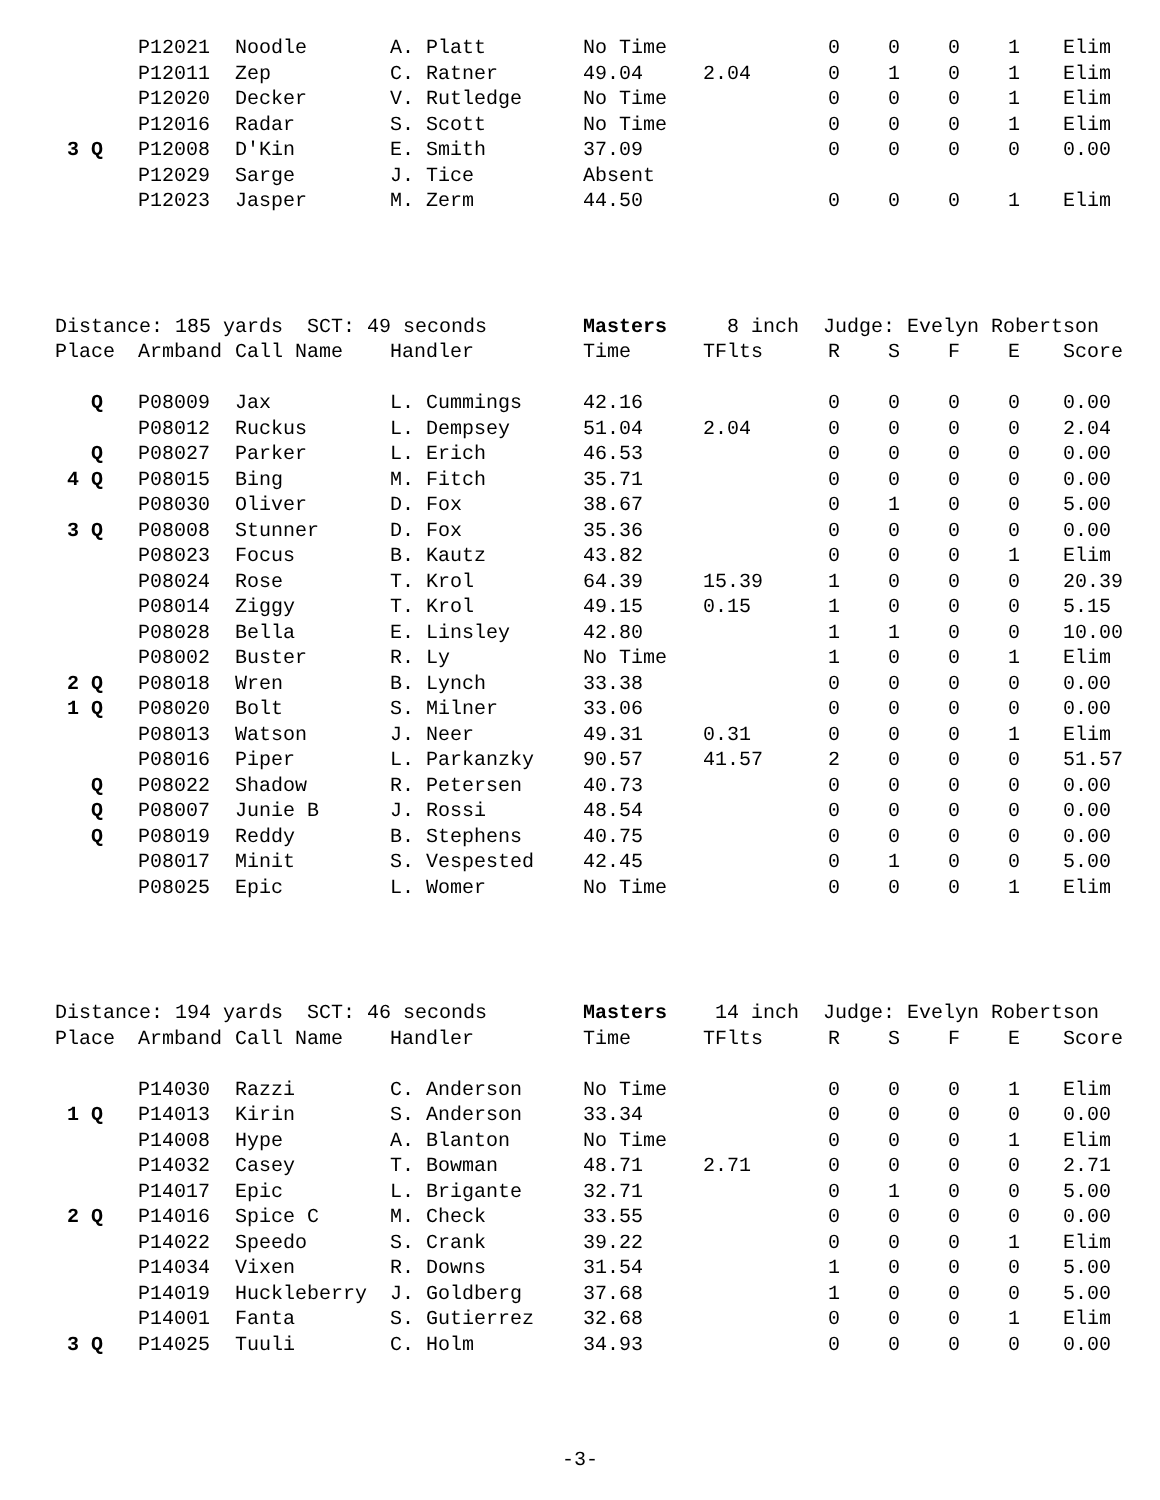| | P12021 | Noodle | A. Platt | No Time | | 0 | 0 | 0 | 1 | Elim |
| | P12011 | Zep | C. Ratner | 49.04 | 2.04 | 0 | 1 | 0 | 1 | Elim |
| | P12020 | Decker | V. Rutledge | No Time | | 0 | 0 | 0 | 1 | Elim |
| | P12016 | Radar | S. Scott | No Time | | 0 | 0 | 0 | 1 | Elim |
| 3 Q | P12008 | D'Kin | E. Smith | 37.09 | | 0 | 0 | 0 | 0 | 0.00 |
| | P12029 | Sarge | J. Tice | Absent | | | | | | |
| | P12023 | Jasper | M. Zerm | 44.50 | | 0 | 0 | 0 | 1 | Elim |
| Distance: 185 yards SCT: 49 seconds | | | | Masters | 8 inch Judge: Evelyn Robertson | | | | | |
| Place | Armband | Call Name | Handler | Time | TFlts | R | S | F | E | Score |
| Q | P08009 | Jax | L. Cummings | 42.16 | | 0 | 0 | 0 | 0 | 0.00 |
| | P08012 | Ruckus | L. Dempsey | 51.04 | 2.04 | 0 | 0 | 0 | 0 | 2.04 |
| Q | P08027 | Parker | L. Erich | 46.53 | | 0 | 0 | 0 | 0 | 0.00 |
| 4 Q | P08015 | Bing | M. Fitch | 35.71 | | 0 | 0 | 0 | 0 | 0.00 |
| | P08030 | Oliver | D. Fox | 38.67 | | 0 | 1 | 0 | 0 | 5.00 |
| 3 Q | P08008 | Stunner | D. Fox | 35.36 | | 0 | 0 | 0 | 0 | 0.00 |
| | P08023 | Focus | B. Kautz | 43.82 | | 0 | 0 | 0 | 1 | Elim |
| | P08024 | Rose | T. Krol | 64.39 | 15.39 | 1 | 0 | 0 | 0 | 20.39 |
| | P08014 | Ziggy | T. Krol | 49.15 | 0.15 | 1 | 0 | 0 | 0 | 5.15 |
| | P08028 | Bella | E. Linsley | 42.80 | | 1 | 1 | 0 | 0 | 10.00 |
| | P08002 | Buster | R. Ly | No Time | | 1 | 0 | 0 | 1 | Elim |
| 2 Q | P08018 | Wren | B. Lynch | 33.38 | | 0 | 0 | 0 | 0 | 0.00 |
| 1 Q | P08020 | Bolt | S. Milner | 33.06 | | 0 | 0 | 0 | 0 | 0.00 |
| | P08013 | Watson | J. Neer | 49.31 | 0.31 | 0 | 0 | 0 | 1 | Elim |
| | P08016 | Piper | L. Parkanzky | 90.57 | 41.57 | 2 | 0 | 0 | 0 | 51.57 |
| Q | P08022 | Shadow | R. Petersen | 40.73 | | 0 | 0 | 0 | 0 | 0.00 |
| Q | P08007 | Junie B | J. Rossi | 48.54 | | 0 | 0 | 0 | 0 | 0.00 |
| Q | P08019 | Reddy | B. Stephens | 40.75 | | 0 | 0 | 0 | 0 | 0.00 |
| | P08017 | Minit | S. Vespested | 42.45 | | 0 | 1 | 0 | 0 | 5.00 |
| | P08025 | Epic | L. Womer | No Time | | 0 | 0 | 0 | 1 | Elim |
| Distance: 194 yards SCT: 46 seconds | | | | Masters | 14 inch Judge: Evelyn Robertson | | | | | |
| Place | Armband | Call Name | Handler | Time | TFlts | R | S | F | E | Score |
| | P14030 | Razzi | C. Anderson | No Time | | 0 | 0 | 0 | 1 | Elim |
| 1 Q | P14013 | Kirin | S. Anderson | 33.34 | | 0 | 0 | 0 | 0 | 0.00 |
| | P14008 | Hype | A. Blanton | No Time | | 0 | 0 | 0 | 1 | Elim |
| | P14032 | Casey | T. Bowman | 48.71 | 2.71 | 0 | 0 | 0 | 0 | 2.71 |
| | P14017 | Epic | L. Brigante | 32.71 | | 0 | 1 | 0 | 0 | 5.00 |
| 2 Q | P14016 | Spice C | M. Check | 33.55 | | 0 | 0 | 0 | 0 | 0.00 |
| | P14022 | Speedo | S. Crank | 39.22 | | 0 | 0 | 0 | 1 | Elim |
| | P14034 | Vixen | R. Downs | 31.54 | | 1 | 0 | 0 | 0 | 5.00 |
| | P14019 | Huckleberry | J. Goldberg | 37.68 | | 1 | 0 | 0 | 0 | 5.00 |
| | P14001 | Fanta | S. Gutierrez | 32.68 | | 0 | 0 | 0 | 1 | Elim |
| 3 Q | P14025 | Tuuli | C. Holm | 34.93 | | 0 | 0 | 0 | 0 | 0.00 |
-3-